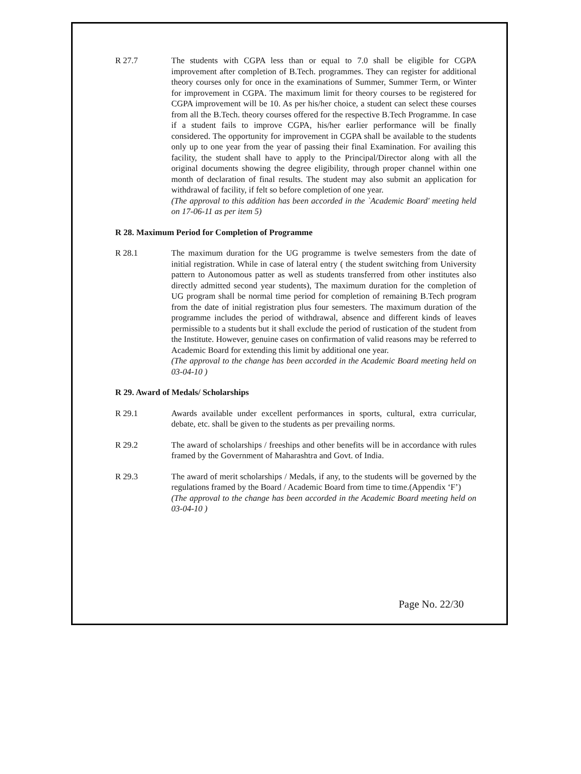R 27.7 The students with CGPA less than or equal to 7.0 shall be eligible for CGPA improvement after completion of B.Tech. programmes. They can register for additional theory courses only for once in the examinations of Summer, Summer Term, or Winter for improvement in CGPA. The maximum limit for theory courses to be registered for CGPA improvement will be 10. As per his/her choice, a student can select these courses from all the B.Tech. theory courses offered for the respective B.Tech Programme. In case if a student fails to improve CGPA, his/her earlier performance will be finally considered. The opportunity for improvement in CGPA shall be available to the students only up to one year from the year of passing their final Examination. For availing this facility, the student shall have to apply to the Principal/Director along with all the original documents showing the degree eligibility, through proper channel within one month of declaration of final results. The student may also submit an application for withdrawal of facility, if felt so before completion of one year.
(The approval to this addition has been accorded in the `Academic Board' meeting held on 17-06-11 as per item 5)
R 28. Maximum Period for Completion of Programme
R 28.1 The maximum duration for the UG programme is twelve semesters from the date of initial registration. While in case of lateral entry ( the student switching from University pattern to Autonomous patter as well as students transferred from other institutes also directly admitted second year students), The maximum duration for the completion of UG program shall be normal time period for completion of remaining B.Tech program from the date of initial registration plus four semesters. The maximum duration of the programme includes the period of withdrawal, absence and different kinds of leaves permissible to a students but it shall exclude the period of rustication of the student from the Institute. However, genuine cases on confirmation of valid reasons may be referred to Academic Board for extending this limit by additional one year.
(The approval to the change has been accorded in the Academic Board meeting held on 03-04-10 )
R 29. Award of Medals/ Scholarships
R 29.1 Awards available under excellent performances in sports, cultural, extra curricular, debate, etc. shall be given to the students as per prevailing norms.
R 29.2 The award of scholarships / freeships and other benefits will be in accordance with rules framed by the Government of Maharashtra and Govt. of India.
R 29.3 The award of merit scholarships / Medals, if any, to the students will be governed by the regulations framed by the Board / Academic Board from time to time.(Appendix ‘F’)
(The approval to the change has been accorded in the Academic Board meeting held on 03-04-10 )
Page No. 22/30